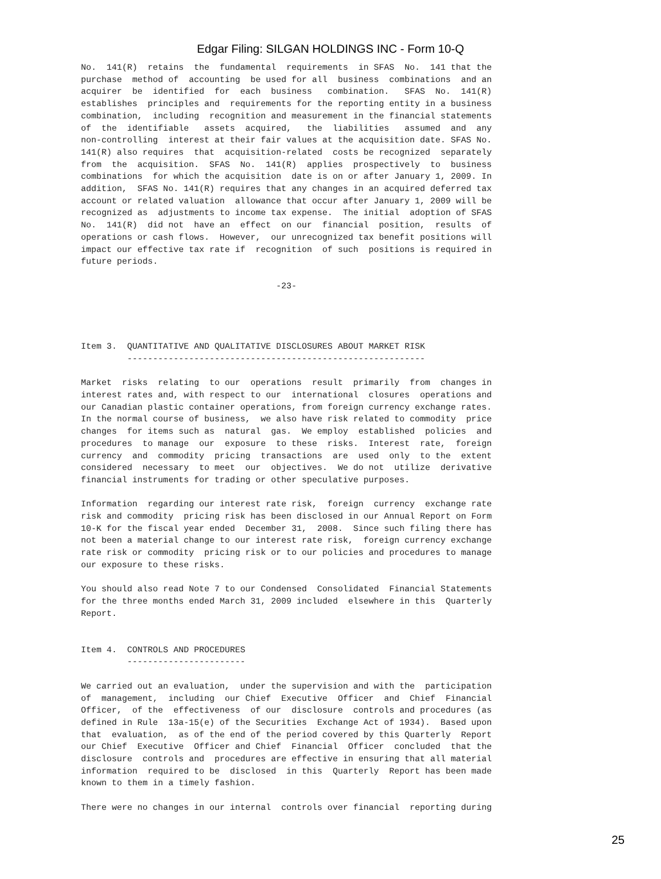Edgar Filing: SILGAN HOLDINGS INC - Form 10-Q
No.  141(R)  retains  the  fundamental  requirements  in SFAS  No.  141 that the
purchase  method of  accounting  be used for all  business  combinations  and an
acquirer  be  identified  for  each  business   combination.   SFAS  No.  141(R)
establishes  principles and  requirements for the reporting entity in a business
combination,  including  recognition and measurement in the financial statements
of  the  identifiable   assets  acquired,   the  liabilities   assumed  and  any
non-controlling  interest at their fair values at the acquisition date. SFAS No.
141(R) also requires  that  acquisition-related  costs be recognized  separately
from  the  acquisition.  SFAS  No.  141(R)  applies  prospectively  to  business
combinations  for which the acquisition  date is on or after January 1, 2009. In
addition,  SFAS No. 141(R) requires that any changes in an acquired deferred tax
account or related valuation  allowance that occur after January 1, 2009 will be
recognized as  adjustments to income tax expense.  The initial  adoption of SFAS
No.  141(R)  did not  have an  effect  on our  financial  position,  results  of
operations or cash flows.  However,  our unrecognized tax benefit positions will
impact our effective tax rate if  recognition  of such  positions is required in
future periods.

                                      -23-




Item 3.  QUANTITATIVE AND QUALITATIVE DISCLOSURES ABOUT MARKET RISK
         ----------------------------------------------------------

Market  risks  relating  to our  operations  result  primarily  from  changes in
interest rates and, with respect to our  international  closures  operations and
our Canadian plastic container operations, from foreign currency exchange rates.
In the normal course of business,  we also have risk related to commodity  price
changes  for items such as  natural  gas.  We employ  established  policies  and
procedures  to manage  our  exposure  to these  risks.  Interest  rate,  foreign
currency  and  commodity  pricing  transactions  are  used  only  to the  extent
considered  necessary  to meet  our  objectives.  We do not  utilize  derivative
financial instruments for trading or other speculative purposes.

Information  regarding our interest rate risk,  foreign  currency  exchange rate
risk and commodity  pricing risk has been disclosed in our Annual Report on Form
10-K for the fiscal year ended  December 31,  2008.  Since such filing there has
not been a material change to our interest rate risk,  foreign currency exchange
rate risk or commodity  pricing risk or to our policies and procedures to manage
our exposure to these risks.

You should also read Note 7 to our Condensed  Consolidated  Financial Statements
for the three months ended March 31, 2009 included  elsewhere in this  Quarterly
Report.


Item 4.  CONTROLS AND PROCEDURES
         -----------------------

We carried out an evaluation,  under the supervision and with the  participation
of  management,  including  our Chief  Executive  Officer  and  Chief  Financial
Officer,  of the  effectiveness  of our  disclosure  controls and procedures (as
defined in Rule  13a-15(e) of the Securities  Exchange Act of 1934).  Based upon
that  evaluation,  as of the end of the period covered by this Quarterly  Report
our Chief  Executive  Officer and Chief  Financial  Officer  concluded  that the
disclosure  controls and  procedures are effective in ensuring that all material
information  required to be  disclosed  in this  Quarterly  Report has been made
known to them in a timely fashion.

There were no changes in our internal  controls over financial  reporting during
25